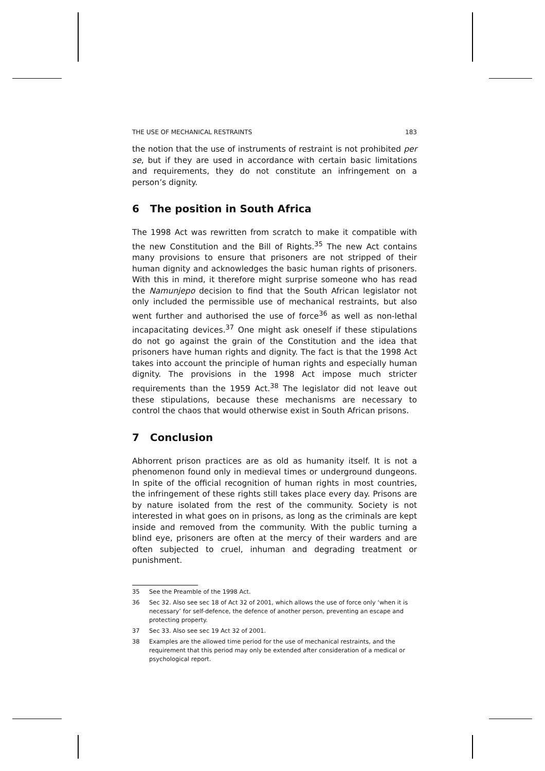THE USE OF MECHANICAL RESTRAINTS 183
the notion that the use of instruments of restraint is not prohibited per se, but if they are used in accordance with certain basic limitations and requirements, they do not constitute an infringement on a person’s dignity.
6 The position in South Africa
The 1998 Act was rewritten from scratch to make it compatible with the new Constitution and the Bill of Rights.<sup>35</sup> The new Act contains many provisions to ensure that prisoners are not stripped of their human dignity and acknowledges the basic human rights of prisoners. With this in mind, it therefore might surprise someone who has read the Namunjepo decision to find that the South African legislator not only included the permissible use of mechanical restraints, but also went further and authorised the use of force<sup>36</sup> as well as non-lethal incapacitating devices.<sup>37</sup> One might ask oneself if these stipulations do not go against the grain of the Constitution and the idea that prisoners have human rights and dignity. The fact is that the 1998 Act takes into account the principle of human rights and especially human dignity. The provisions in the 1998 Act impose much stricter requirements than the 1959 Act.<sup>38</sup> The legislator did not leave out these stipulations, because these mechanisms are necessary to control the chaos that would otherwise exist in South African prisons.
7 Conclusion
Abhorrent prison practices are as old as humanity itself. It is not a phenomenon found only in medieval times or underground dungeons. In spite of the official recognition of human rights in most countries, the infringement of these rights still takes place every day. Prisons are by nature isolated from the rest of the community. Society is not interested in what goes on in prisons, as long as the criminals are kept inside and removed from the community. With the public turning a blind eye, prisoners are often at the mercy of their warders and are often subjected to cruel, inhuman and degrading treatment or punishment.
35 See the Preamble of the 1998 Act.
36 Sec 32. Also see sec 18 of Act 32 of 2001, which allows the use of force only ‘when it is necessary’ for self-defence, the defence of another person, preventing an escape and protecting property.
37 Sec 33. Also see sec 19 Act 32 of 2001.
38 Examples are the allowed time period for the use of mechanical restraints, and the requirement that this period may only be extended after consideration of a medical or psychological report.